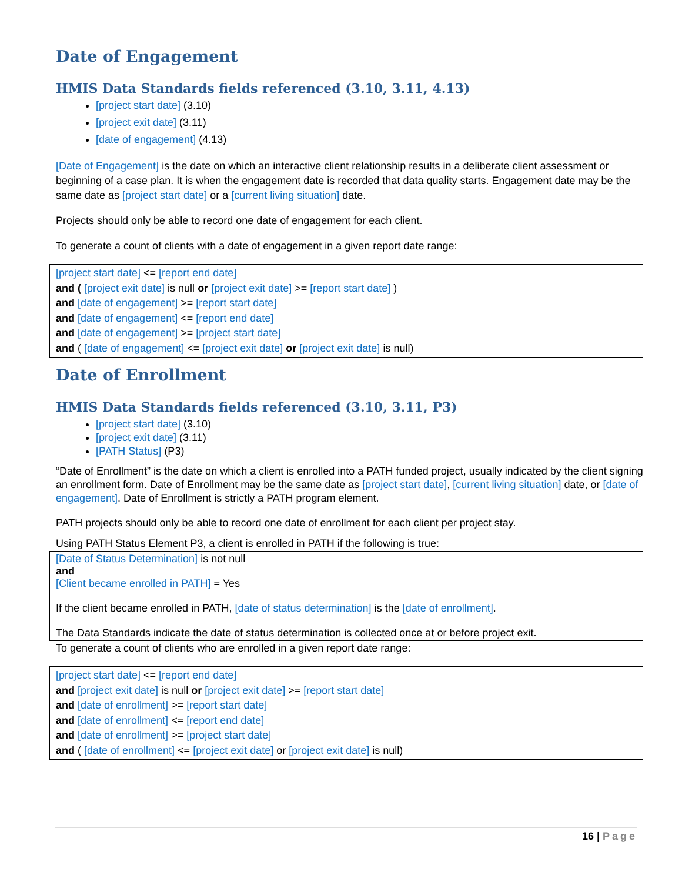Date of Engagement
HMIS Data Standards fields referenced (3.10, 3.11, 4.13)
[project start date] (3.10)
[project exit date] (3.11)
[date of engagement] (4.13)
[Date of Engagement] is the date on which an interactive client relationship results in a deliberate client assessment or beginning of a case plan. It is when the engagement date is recorded that data quality starts. Engagement date may be the same date as [project start date] or a [current living situation] date.
Projects should only be able to record one date of engagement for each client.
To generate a count of clients with a date of engagement in a given report date range:
[project start date] <= [report end date]
and ( [project exit date] is null or [project exit date] >= [report start date] )
and [date of engagement] >= [report start date]
and [date of engagement] <= [report end date]
and [date of engagement] >= [project start date]
and ( [date of engagement] <= [project exit date] or [project exit date] is null)
Date of Enrollment
HMIS Data Standards fields referenced (3.10, 3.11, P3)
[project start date] (3.10)
[project exit date] (3.11)
[PATH Status] (P3)
“Date of Enrollment” is the date on which a client is enrolled into a PATH funded project, usually indicated by the client signing an enrollment form. Date of Enrollment may be the same date as [project start date], [current living situation] date, or [date of engagement]. Date of Enrollment is strictly a PATH program element.
PATH projects should only be able to record one date of enrollment for each client per project stay.
Using PATH Status Element P3, a client is enrolled in PATH if the following is true:
[Date of Status Determination] is not null
and
[Client became enrolled in PATH] = Yes
If the client became enrolled in PATH, [date of status determination] is the [date of enrollment].
The Data Standards indicate the date of status determination is collected once at or before project exit.
To generate a count of clients who are enrolled in a given report date range:
[project start date] <= [report end date]
and [project exit date] is null or [project exit date] >= [report start date]
and [date of enrollment] >= [report start date]
and [date of enrollment] <= [report end date]
and [date of enrollment] >= [project start date]
and ( [date of enrollment] <= [project exit date] or [project exit date] is null)
16 | Page